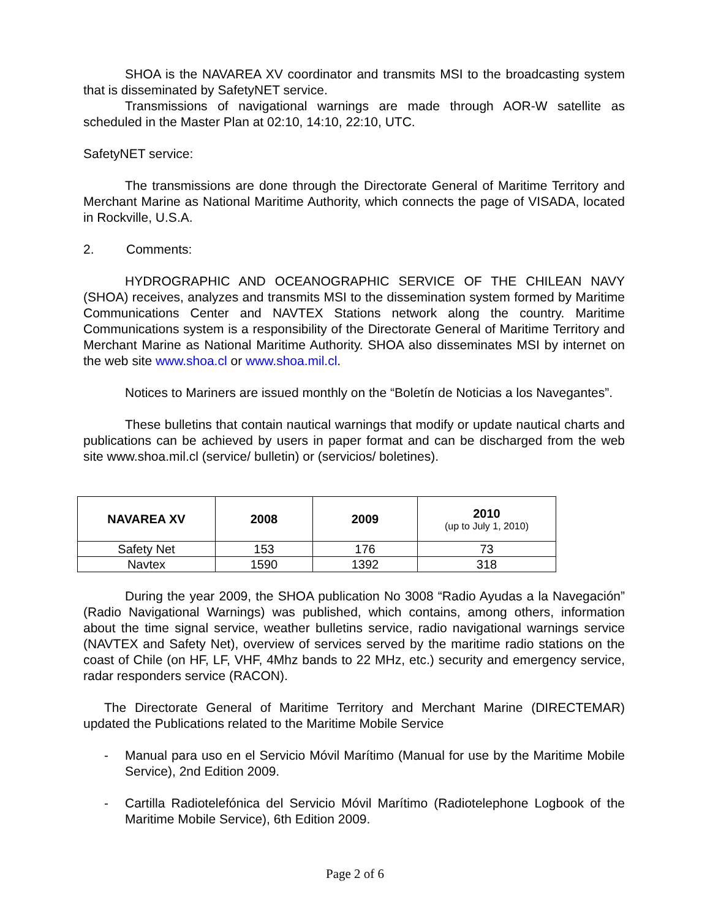SHOA is the NAVAREA XV coordinator and transmits MSI to the broadcasting system that is disseminated by SafetyNET service.
Transmissions of navigational warnings are made through AOR-W satellite as scheduled in the Master Plan at 02:10, 14:10, 22:10, UTC.
SafetyNET service:
The transmissions are done through the Directorate General of Maritime Territory and Merchant Marine as National Maritime Authority, which connects the page of VISADA, located in Rockville, U.S.A.
2. Comments:
HYDROGRAPHIC AND OCEANOGRAPHIC SERVICE OF THE CHILEAN NAVY (SHOA) receives, analyzes and transmits MSI to the dissemination system formed by Maritime Communications Center and NAVTEX Stations network along the country. Maritime Communications system is a responsibility of the Directorate General of Maritime Territory and Merchant Marine as National Maritime Authority. SHOA also disseminates MSI by internet on the web site www.shoa.cl or www.shoa.mil.cl.
Notices to Mariners are issued monthly on the “Boletín de Noticias a los Navegantes”.
These bulletins that contain nautical warnings that modify or update nautical charts and publications can be achieved by users in paper format and can be discharged from the web site www.shoa.mil.cl (service/ bulletin) or (servicios/ boletines).
| NAVAREA XV | 2008 | 2009 | 2010 (up to July 1, 2010) |
| --- | --- | --- | --- |
| Safety Net | 153 | 176 | 73 |
| Navtex | 1590 | 1392 | 318 |
During the year 2009, the SHOA publication No 3008 “Radio Ayudas a la Navegación” (Radio Navigational Warnings) was published, which contains, among others, information about the time signal service, weather bulletins service, radio navigational warnings service (NAVTEX and Safety Net), overview of services served by the maritime radio stations on the coast of Chile (on HF, LF, VHF, 4Mhz bands to 22 MHz, etc.) security and emergency service, radar responders service (RACON).
The Directorate General of Maritime Territory and Merchant Marine (DIRECTEMAR) updated the Publications related to the Maritime Mobile Service
- Manual para uso en el Servicio Móvil Marítimo (Manual for use by the Maritime Mobile Service), 2nd Edition 2009.
- Cartilla Radiotelefónica del Servicio Móvil Marítimo (Radiotelephone Logbook of the Maritime Mobile Service), 6th Edition 2009.
Page 2 of 6